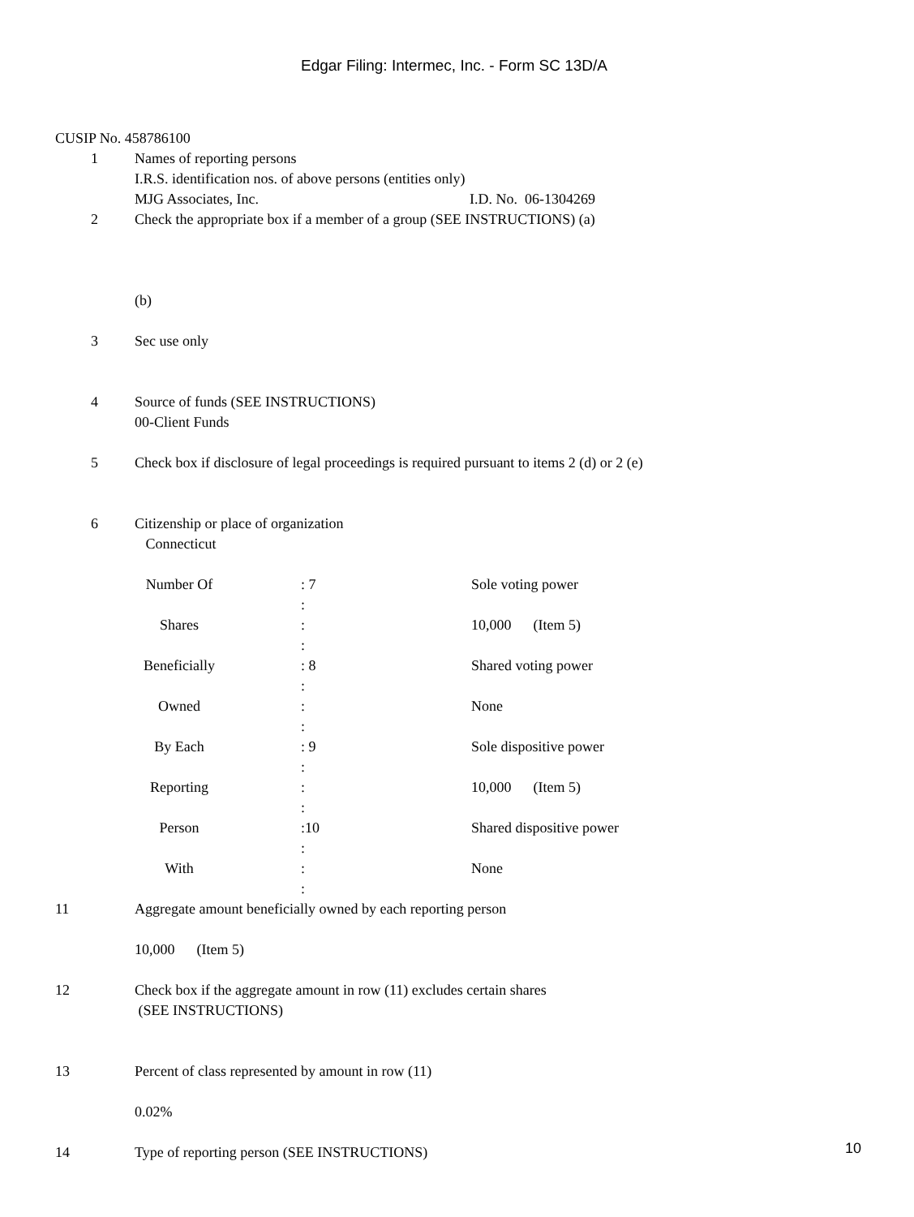Edgar Filing: Intermec, Inc. - Form SC 13D/A
CUSIP No. 458786100
1 Names of reporting persons
I.R.S. identification nos. of above persons (entities only)
MJG Associates, Inc. I.D. No. 06-1304269
2 Check the appropriate box if a member of a group (SEE INSTRUCTIONS) (a)
(b)
3 Sec use only
4 Source of funds (SEE INSTRUCTIONS)
00-Client Funds
5 Check box if disclosure of legal proceedings is required pursuant to items 2 (d) or 2 (e)
6 Citizenship or place of organization
Connecticut
| Number Of | : 7 : | Sole voting power |
| Shares | : : | 10,000 (Item 5) |
| Beneficially | : 8 : | Shared voting power |
| Owned | : : | None |
| By Each | : 9 : | Sole dispositive power |
| Reporting | : : | 10,000 (Item 5) |
| Person | :10 : | Shared dispositive power |
| With | : : | None |
11 Aggregate amount beneficially owned by each reporting person
10,000 (Item 5)
12 Check box if the aggregate amount in row (11) excludes certain shares
(SEE INSTRUCTIONS)
13 Percent of class represented by amount in row (11)
0.02%
14 Type of reporting person (SEE INSTRUCTIONS)
10